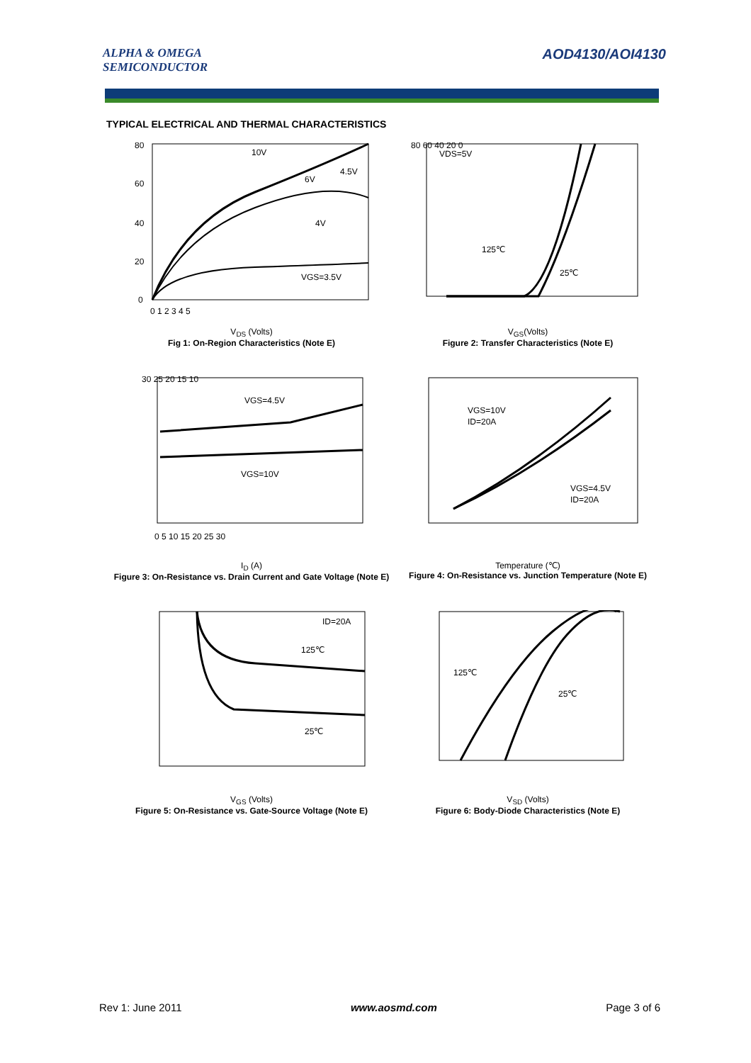ALPHA & OMEGA
SEMICONDUCTOR
AOD4130/AOI4130
TYPICAL ELECTRICAL AND THERMAL CHARACTERISTICS
10V
4.5V
6V
4V
VGS=3.5V
80
60
40
20
0
0 1 2 3 4 5
V<sub>DS</sub> (Volts)
Fig 1: On-Region Characteristics (Note E)
VDS=5V
125℃
25℃
80 60 40 20 0
V<sub>GS</sub>(Volts)
Figure 2: Transfer Characteristics (Note E)
VGS=4.5V
VGS=10V
30 25 20 15 10
0 5 10 15 20 25 30
I<sub>D</sub> (A)
Figure 3: On-Resistance vs. Drain Current and Gate Voltage (Note E)
VGS=10V
ID=20A
VGS=4.5V
ID=20A
Temperature (℃)
Figure 4: On-Resistance vs. Junction Temperature (Note E)
ID=20A
125℃
25℃
V<sub>GS</sub> (Volts)
Figure 5: On-Resistance vs. Gate-Source Voltage (Note E)
125℃
25℃
V<sub>SD</sub> (Volts)
Figure 6: Body-Diode Characteristics (Note E)
Rev 1: June 2011 www.aosmd.com Page 3 of 6